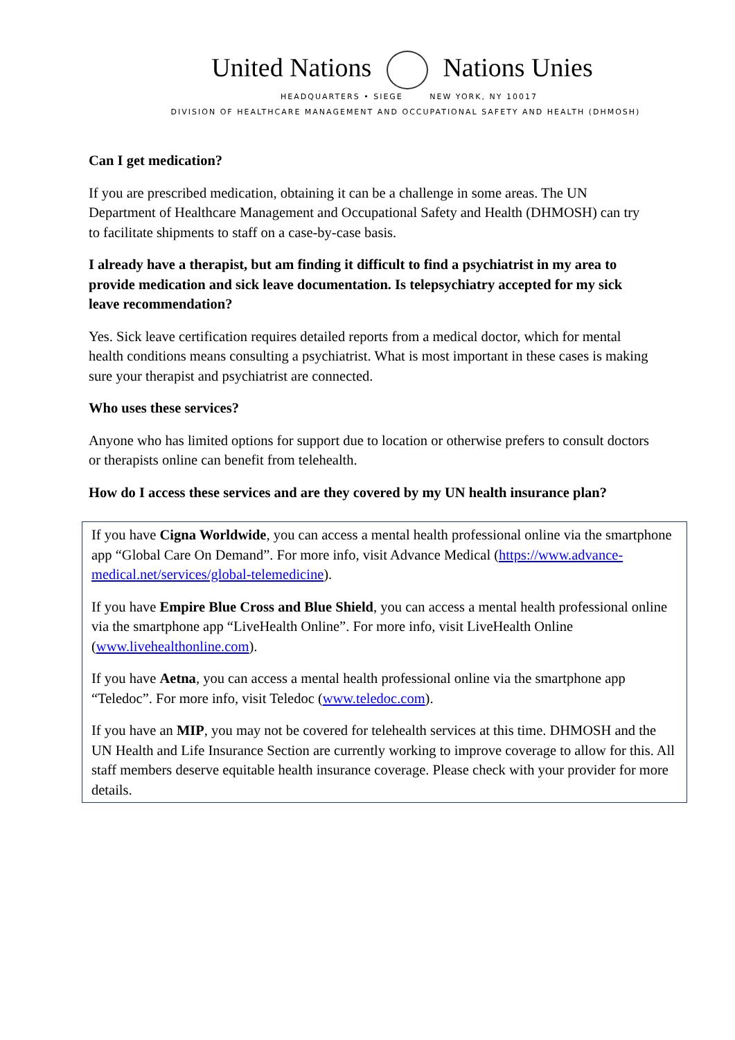United Nations Nations Unies
HEADQUARTERS • SIEGE NEW YORK, NY 10017
DIVISION OF HEALTHCARE MANAGEMENT AND OCCUPATIONAL SAFETY AND HEALTH (DHMOSH)
Can I get medication?
If you are prescribed medication, obtaining it can be a challenge in some areas. The UN Department of Healthcare Management and Occupational Safety and Health (DHMOSH) can try to facilitate shipments to staff on a case-by-case basis.
I already have a therapist, but am finding it difficult to find a psychiatrist in my area to provide medication and sick leave documentation. Is telepsychiatry accepted for my sick leave recommendation?
Yes. Sick leave certification requires detailed reports from a medical doctor, which for mental health conditions means consulting a psychiatrist. What is most important in these cases is making sure your therapist and psychiatrist are connected.
Who uses these services?
Anyone who has limited options for support due to location or otherwise prefers to consult doctors or therapists online can benefit from telehealth.
How do I access these services and are they covered by my UN health insurance plan?
If you have Cigna Worldwide, you can access a mental health professional online via the smartphone app “Global Care On Demand”. For more info, visit Advance Medical (https://www.advance-medical.net/services/global-telemedicine).
If you have Empire Blue Cross and Blue Shield, you can access a mental health professional online via the smartphone app “LiveHealth Online”. For more info, visit LiveHealth Online (www.livehealthonline.com).
If you have Aetna, you can access a mental health professional online via the smartphone app “Teledoc”. For more info, visit Teledoc (www.teledoc.com).
If you have an MIP, you may not be covered for telehealth services at this time. DHMOSH and the UN Health and Life Insurance Section are currently working to improve coverage to allow for this. All staff members deserve equitable health insurance coverage. Please check with your provider for more details.